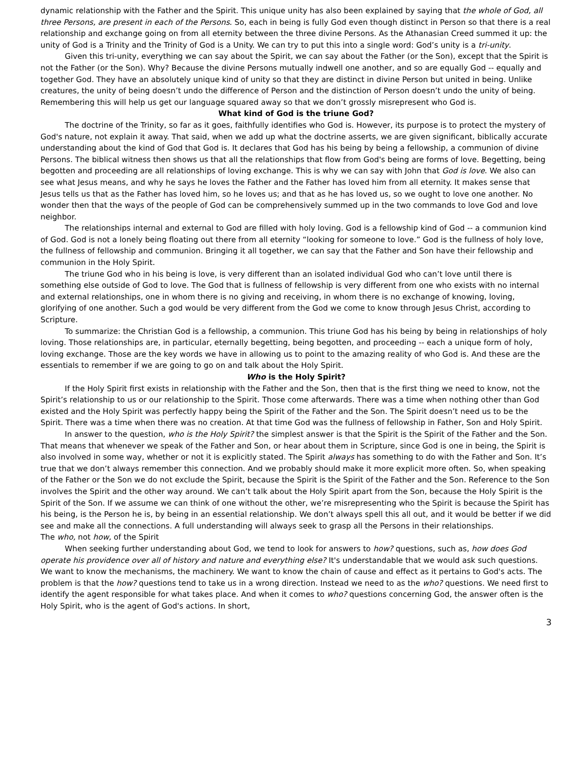dynamic relationship with the Father and the Spirit. This unique unity has also been explained by saying that the whole of God, all three Persons, are present in each of the Persons. So, each in being is fully God even though distinct in Person so that there is a real relationship and exchange going on from all eternity between the three divine Persons. As the Athanasian Creed summed it up: the unity of God is a Trinity and the Trinity of God is a Unity. We can try to put this into a single word: God’s unity is a tri-unity.
Given this tri-unity, everything we can say about the Spirit, we can say about the Father (or the Son), except that the Spirit is not the Father (or the Son). Why? Because the divine Persons mutually indwell one another, and so are equally God -- equally and together God. They have an absolutely unique kind of unity so that they are distinct in divine Person but united in being. Unlike creatures, the unity of being doesn’t undo the difference of Person and the distinction of Person doesn’t undo the unity of being. Remembering this will help us get our language squared away so that we don’t grossly misrepresent who God is.
What kind of God is the triune God?
The doctrine of the Trinity, so far as it goes, faithfully identifies who God is. However, its purpose is to protect the mystery of God's nature, not explain it away. That said, when we add up what the doctrine asserts, we are given significant, biblically accurate understanding about the kind of God that God is. It declares that God has his being by being a fellowship, a communion of divine Persons. The biblical witness then shows us that all the relationships that flow from God's being are forms of love. Begetting, being begotten and proceeding are all relationships of loving exchange. This is why we can say with John that God is love. We also can see what Jesus means, and why he says he loves the Father and the Father has loved him from all eternity. It makes sense that Jesus tells us that as the Father has loved him, so he loves us; and that as he has loved us, so we ought to love one another. No wonder then that the ways of the people of God can be comprehensively summed up in the two commands to love God and love neighbor.
The relationships internal and external to God are filled with holy loving. God is a fellowship kind of God -- a communion kind of God. God is not a lonely being floating out there from all eternity “looking for someone to love.” God is the fullness of holy love, the fullness of fellowship and communion. Bringing it all together, we can say that the Father and Son have their fellowship and communion in the Holy Spirit.
The triune God who in his being is love, is very different than an isolated individual God who can’t love until there is something else outside of God to love. The God that is fullness of fellowship is very different from one who exists with no internal and external relationships, one in whom there is no giving and receiving, in whom there is no exchange of knowing, loving, glorifying of one another. Such a god would be very different from the God we come to know through Jesus Christ, according to Scripture.
To summarize: the Christian God is a fellowship, a communion. This triune God has his being by being in relationships of holy loving. Those relationships are, in particular, eternally begetting, being begotten, and proceeding -- each a unique form of holy, loving exchange. Those are the key words we have in allowing us to point to the amazing reality of who God is. And these are the essentials to remember if we are going to go on and talk about the Holy Spirit.
Who is the Holy Spirit?
If the Holy Spirit first exists in relationship with the Father and the Son, then that is the first thing we need to know, not the Spirit’s relationship to us or our relationship to the Spirit. Those come afterwards. There was a time when nothing other than God existed and the Holy Spirit was perfectly happy being the Spirit of the Father and the Son. The Spirit doesn’t need us to be the Spirit. There was a time when there was no creation. At that time God was the fullness of fellowship in Father, Son and Holy Spirit.
In answer to the question, who is the Holy Spirit? the simplest answer is that the Spirit is the Spirit of the Father and the Son. That means that whenever we speak of the Father and Son, or hear about them in Scripture, since God is one in being, the Spirit is also involved in some way, whether or not it is explicitly stated. The Spirit always has something to do with the Father and Son. It’s true that we don’t always remember this connection. And we probably should make it more explicit more often. So, when speaking of the Father or the Son we do not exclude the Spirit, because the Spirit is the Spirit of the Father and the Son. Reference to the Son involves the Spirit and the other way around. We can’t talk about the Holy Spirit apart from the Son, because the Holy Spirit is the Spirit of the Son. If we assume we can think of one without the other, we’re misrepresenting who the Spirit is because the Spirit has his being, is the Person he is, by being in an essential relationship. We don’t always spell this all out, and it would be better if we did see and make all the connections. A full understanding will always seek to grasp all the Persons in their relationships.
The who, not how, of the Spirit
When seeking further understanding about God, we tend to look for answers to how? questions, such as, how does God operate his providence over all of history and nature and everything else? It's understandable that we would ask such questions. We want to know the mechanisms, the machinery. We want to know the chain of cause and effect as it pertains to God's acts. The problem is that the how? questions tend to take us in a wrong direction. Instead we need to as the who? questions. We need first to identify the agent responsible for what takes place. And when it comes to who? questions concerning God, the answer often is the Holy Spirit, who is the agent of God's actions. In short,
3